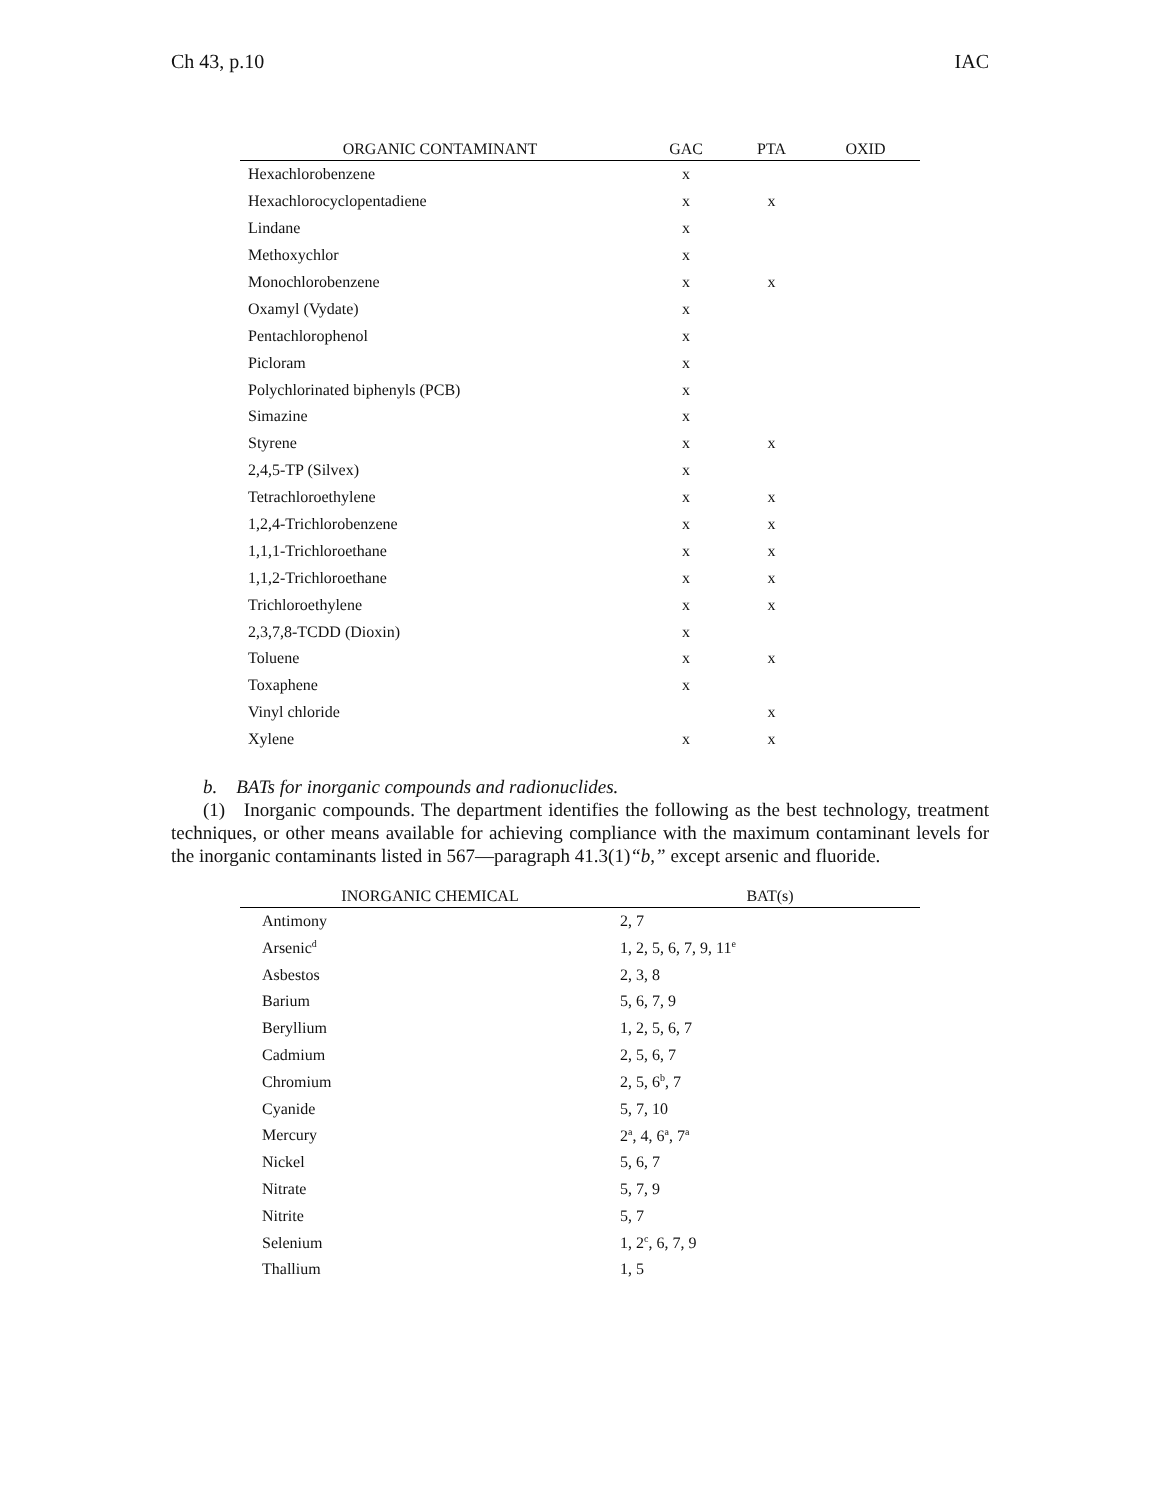Ch 43, p.10 IAC
| ORGANIC CONTAMINANT | GAC | PTA | OXID |
| --- | --- | --- | --- |
| Hexachlorobenzene | x | | |
| Hexachlorocyclopentadiene | x | x | |
| Lindane | x | | |
| Methoxychlor | x | | |
| Monochlorobenzene | x | x | |
| Oxamyl (Vydate) | x | | |
| Pentachlorophenol | x | | |
| Picloram | x | | |
| Polychlorinated biphenyls (PCB) | x | | |
| Simazine | x | | |
| Styrene | x | x | |
| 2,4,5-TP (Silvex) | x | | |
| Tetrachloroethylene | x | x | |
| 1,2,4-Trichlorobenzene | x | x | |
| 1,1,1-Trichloroethane | x | x | |
| 1,1,2-Trichloroethane | x | x | |
| Trichloroethylene | x | x | |
| 2,3,7,8-TCDD (Dioxin) | x | | |
| Toluene | x | x | |
| Toxaphene | x | | |
| Vinyl chloride | | x | |
| Xylene | x | x | |
b. BATs for inorganic compounds and radionuclides.
(1) Inorganic compounds. The department identifies the following as the best technology, treatment techniques, or other means available for achieving compliance with the maximum contaminant levels for the inorganic contaminants listed in 567—paragraph 41.3(1)“b,” except arsenic and fluoride.
| INORGANIC CHEMICAL | BAT(s) |
| --- | --- |
| Antimony | 2, 7 |
| Arsenic<sup>d</sup> | 1, 2, 5, 6, 7, 9, 11<sup>e</sup> |
| Asbestos | 2, 3, 8 |
| Barium | 5, 6, 7, 9 |
| Beryllium | 1, 2, 5, 6, 7 |
| Cadmium | 2, 5, 6, 7 |
| Chromium | 2, 5, 6<sup>b</sup>, 7 |
| Cyanide | 5, 7, 10 |
| Mercury | 2<sup>a</sup>, 4, 6<sup>a</sup>, 7<sup>a</sup> |
| Nickel | 5, 6, 7 |
| Nitrate | 5, 7, 9 |
| Nitrite | 5, 7 |
| Selenium | 1, 2<sup>c</sup>, 6, 7, 9 |
| Thallium | 1, 5 |